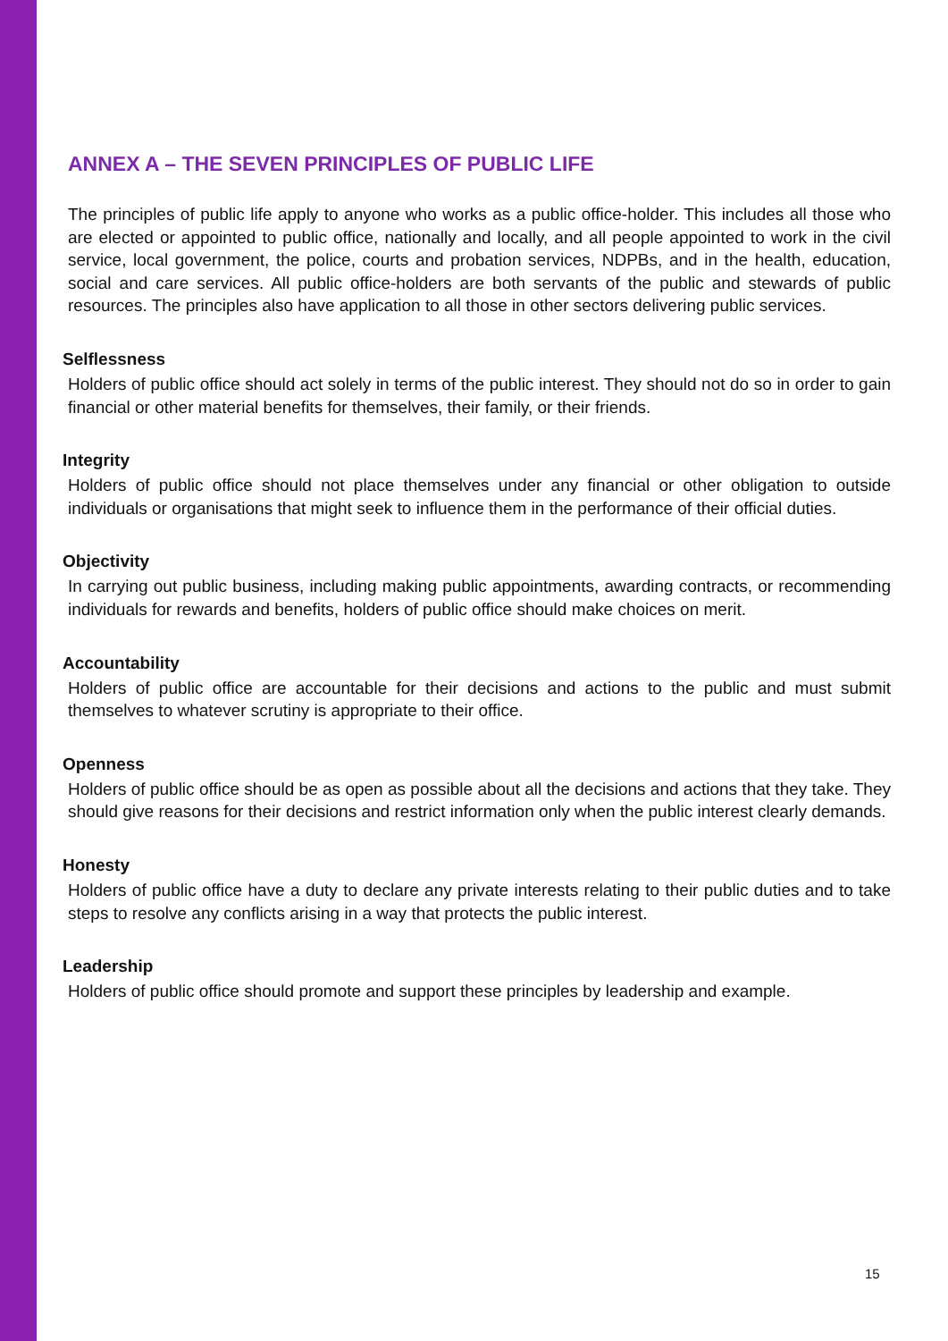ANNEX A – THE SEVEN PRINCIPLES OF PUBLIC LIFE
The principles of public life apply to anyone who works as a public office-holder. This includes all those who are elected or appointed to public office, nationally and locally, and all people appointed to work in the civil service, local government, the police, courts and probation services, NDPBs, and in the health, education, social and care services. All public office-holders are both servants of the public and stewards of public resources. The principles also have application to all those in other sectors delivering public services.
Selflessness
Holders of public office should act solely in terms of the public interest. They should not do so in order to gain financial or other material benefits for themselves, their family, or their friends.
Integrity
Holders of public office should not place themselves under any financial or other obligation to outside individuals or organisations that might seek to influence them in the performance of their official duties.
Objectivity
In carrying out public business, including making public appointments, awarding contracts, or recommending individuals for rewards and benefits, holders of public office should make choices on merit.
Accountability
Holders of public office are accountable for their decisions and actions to the public and must submit themselves to whatever scrutiny is appropriate to their office.
Openness
Holders of public office should be as open as possible about all the decisions and actions that they take. They should give reasons for their decisions and restrict information only when the public interest clearly demands.
Honesty
Holders of public office have a duty to declare any private interests relating to their public duties and to take steps to resolve any conflicts arising in a way that protects the public interest.
Leadership
Holders of public office should promote and support these principles by leadership and example.
15